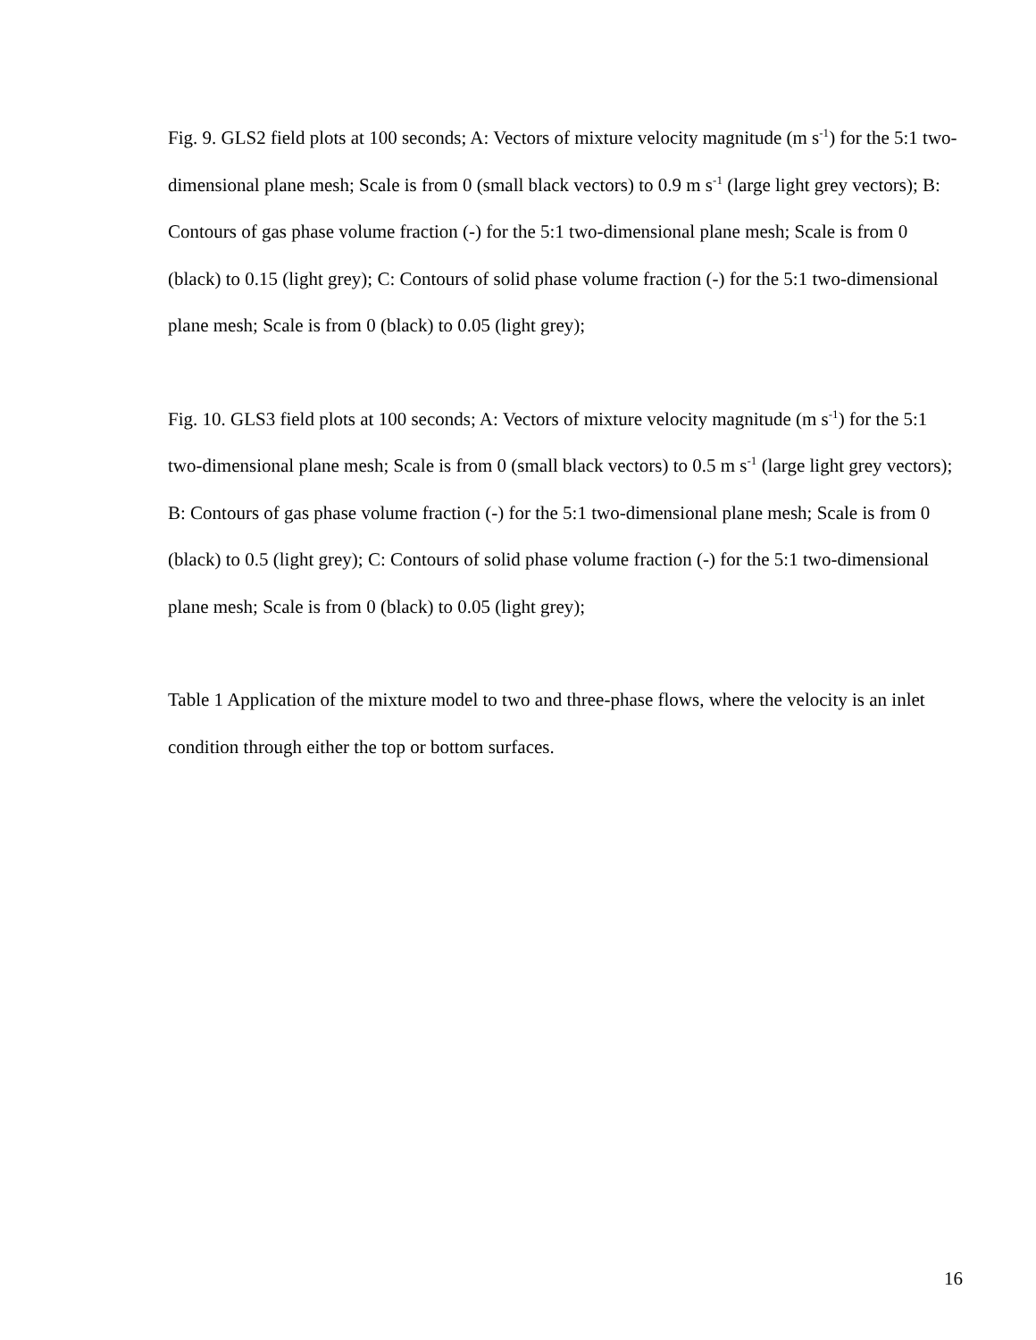Fig. 9. GLS2 field plots at 100 seconds; A: Vectors of mixture velocity magnitude (m s<sup>-1</sup>) for the 5:1 two-dimensional plane mesh; Scale is from 0 (small black vectors) to 0.9 m s<sup>-1</sup> (large light grey vectors); B: Contours of gas phase volume fraction (-) for the 5:1 two-dimensional plane mesh; Scale is from 0 (black) to 0.15 (light grey); C: Contours of solid phase volume fraction (-) for the 5:1 two-dimensional plane mesh; Scale is from 0 (black) to 0.05 (light grey);
Fig. 10. GLS3 field plots at 100 seconds; A: Vectors of mixture velocity magnitude (m s<sup>-1</sup>) for the 5:1 two-dimensional plane mesh; Scale is from 0 (small black vectors) to 0.5 m s<sup>-1</sup> (large light grey vectors); B: Contours of gas phase volume fraction (-) for the 5:1 two-dimensional plane mesh; Scale is from 0 (black) to 0.5 (light grey); C: Contours of solid phase volume fraction (-) for the 5:1 two-dimensional plane mesh; Scale is from 0 (black) to 0.05 (light grey);
Table 1 Application of the mixture model to two and three-phase flows, where the velocity is an inlet condition through either the top or bottom surfaces.
16